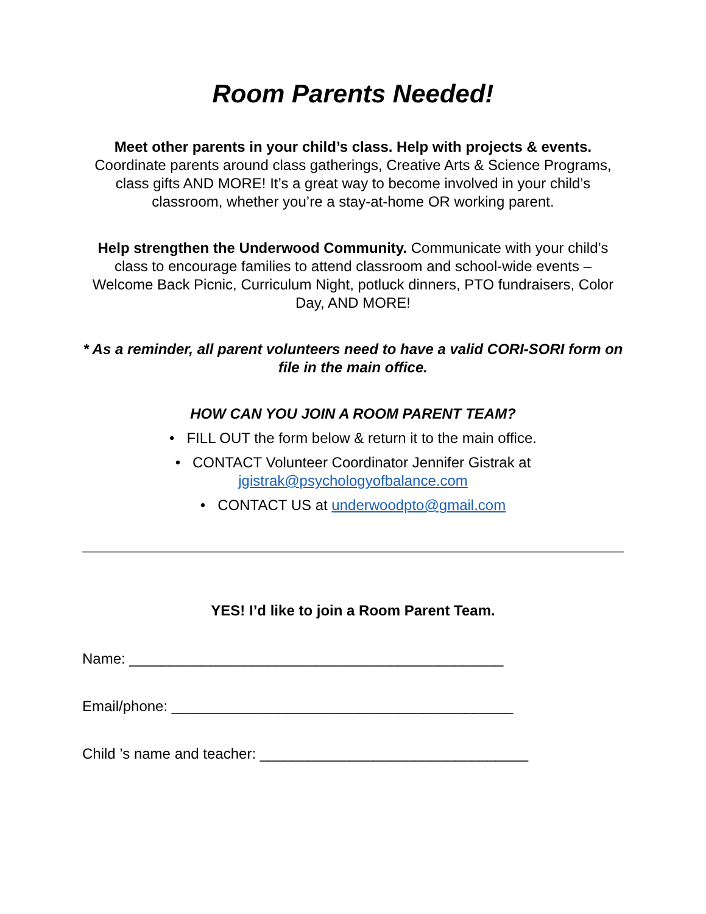Room Parents Needed!
Meet other parents in your child’s class. Help with projects & events. Coordinate parents around class gatherings, Creative Arts & Science Programs, class gifts AND MORE! It’s a great way to become involved in your child’s classroom, whether you’re a stay-at-home OR working parent.
Help strengthen the Underwood Community. Communicate with your child’s class to encourage families to attend classroom and school-wide events – Welcome Back Picnic, Curriculum Night, potluck dinners, PTO fundraisers, Color Day, AND MORE!
* As a reminder, all parent volunteers need to have a valid CORI-SORI form on file in the main office.
HOW CAN YOU JOIN A ROOM PARENT TEAM?
• FILL OUT the form below & return it to the main office.
• CONTACT Volunteer Coordinator Jennifer Gistrak at
jgistrak@psychologyofbalance.com
• CONTACT US at underwoodpto@gmail.com
YES! I’d like to join a Room Parent Team.
Name: ______________________________________________
Email/phone: __________________________________________
Child ’s name and teacher: _________________________________